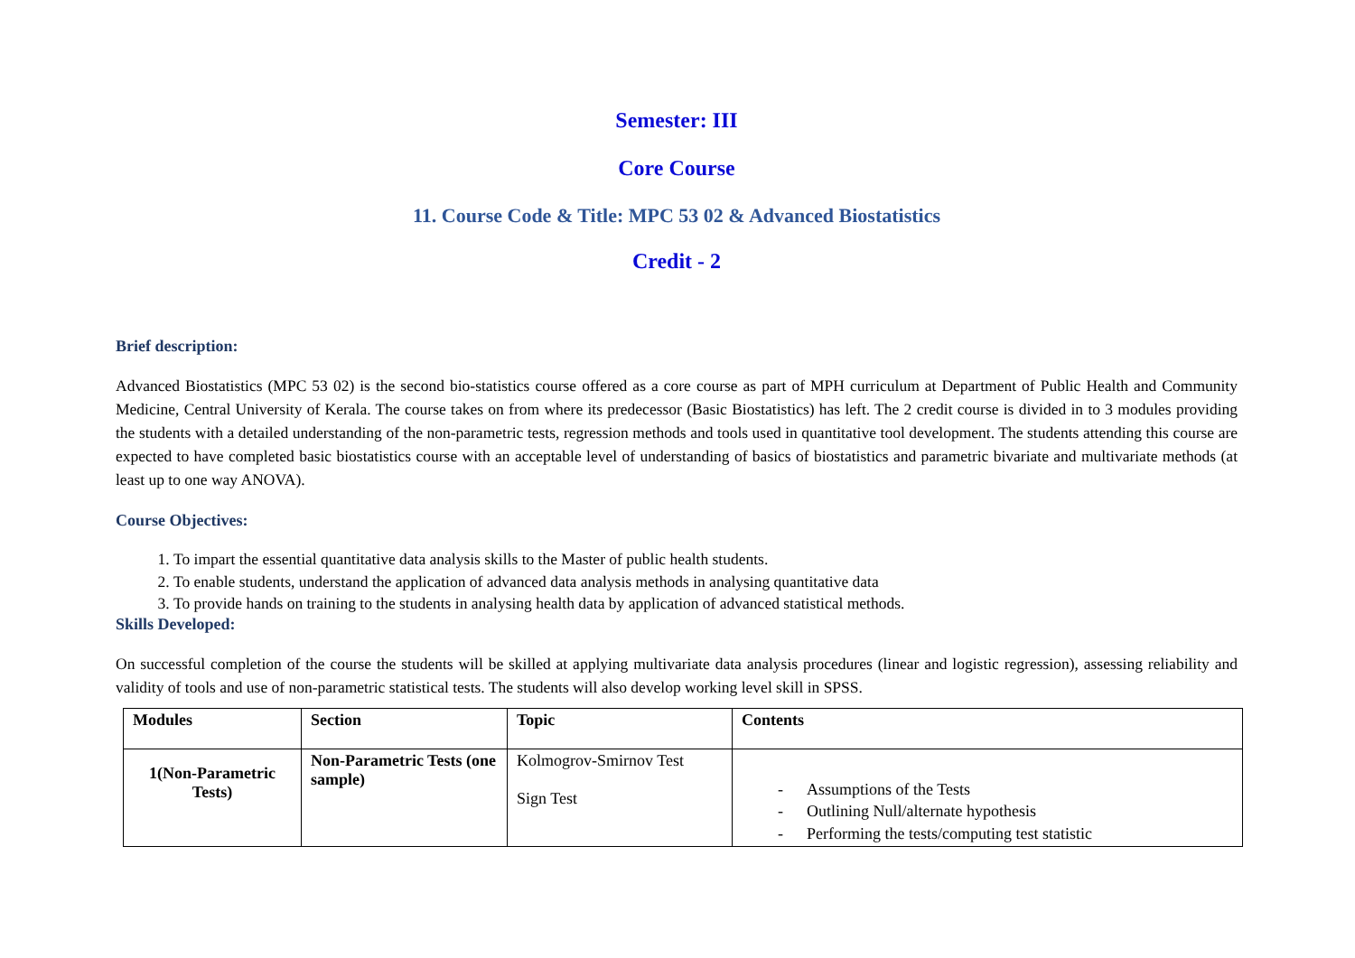Semester: III
Core Course
11. Course Code & Title: MPC 53 02 & Advanced Biostatistics
Credit - 2
Brief description:
Advanced Biostatistics (MPC 53 02) is the second bio-statistics course offered as a core course as part of MPH curriculum at Department of Public Health and Community Medicine, Central University of Kerala. The course takes on from where its predecessor (Basic Biostatistics) has left. The 2 credit course is divided in to 3 modules providing the students with a detailed understanding of the non-parametric tests, regression methods and tools used in quantitative tool development. The students attending this course are expected to have completed basic biostatistics course with an acceptable level of understanding of basics of biostatistics and parametric bivariate and multivariate methods (at least up to one way ANOVA).
Course Objectives:
1. To impart the essential quantitative data analysis skills to the Master of public health students.
2. To enable students, understand the application of advanced data analysis methods in analysing quantitative data
3. To provide hands on training to the students in analysing health data by application of advanced statistical methods.
Skills Developed:
On successful completion of the course the students will be skilled at applying multivariate data analysis procedures (linear and logistic regression), assessing reliability and validity of tools and use of non-parametric statistical tests. The students will also develop working level skill in SPSS.
| Modules | Section | Topic | Contents |
| --- | --- | --- | --- |
| 1(Non-Parametric Tests) | Non-Parametric Tests (one sample) | Kolmogrov-Smirnov Test Sign Test | - Assumptions of the Tests - Outlining Null/alternate hypothesis - Performing the tests/computing test statistic |